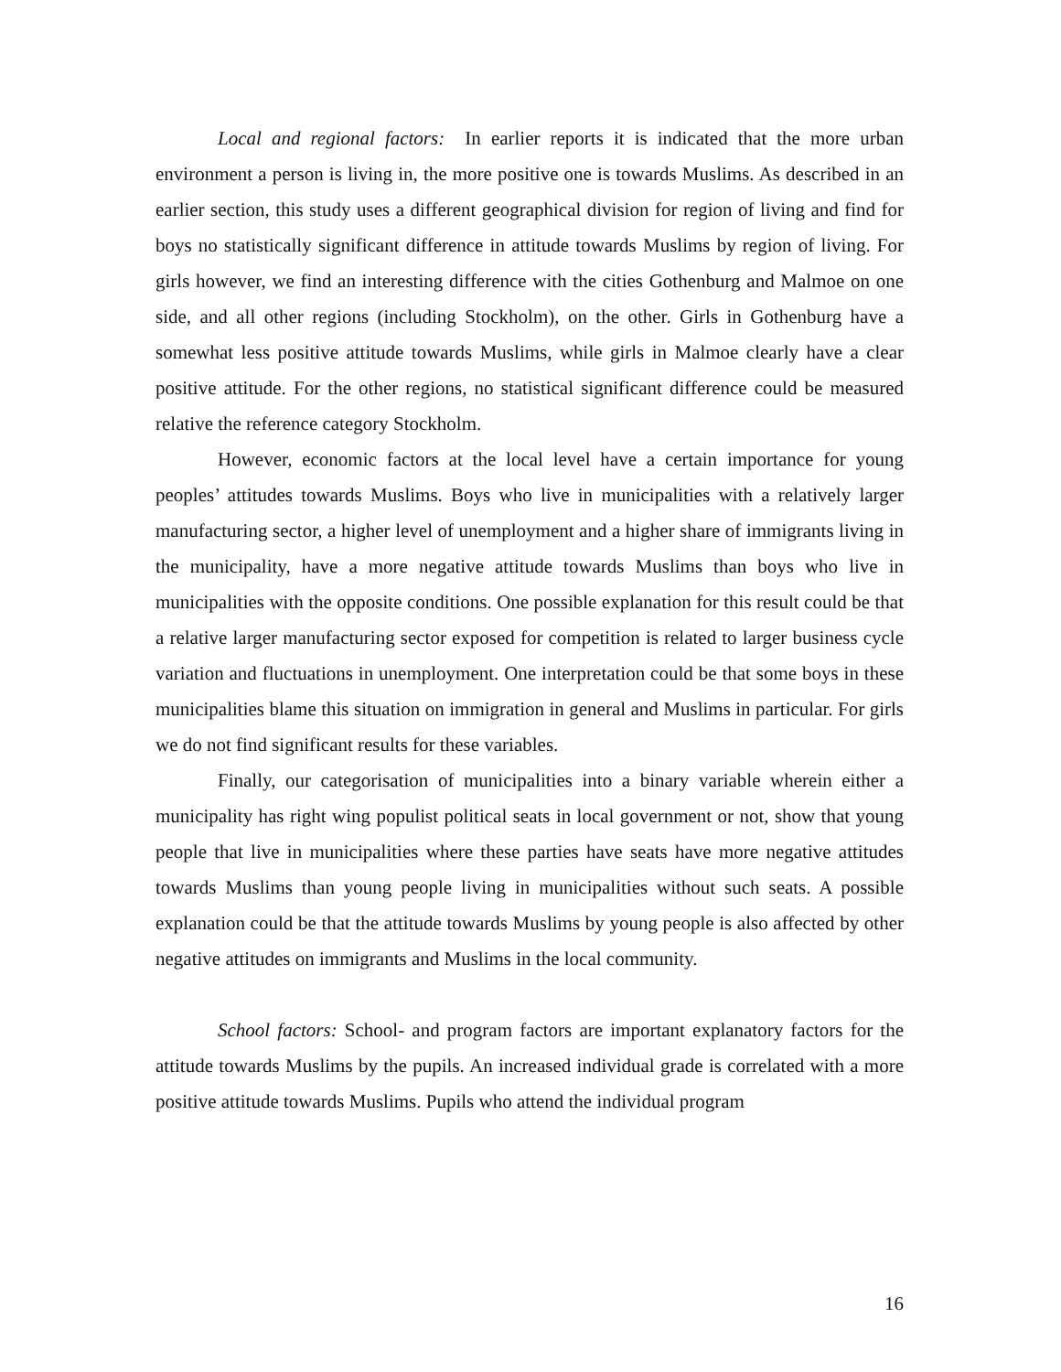Local and regional factors: In earlier reports it is indicated that the more urban environment a person is living in, the more positive one is towards Muslims. As described in an earlier section, this study uses a different geographical division for region of living and find for boys no statistically significant difference in attitude towards Muslims by region of living. For girls however, we find an interesting difference with the cities Gothenburg and Malmoe on one side, and all other regions (including Stockholm), on the other. Girls in Gothenburg have a somewhat less positive attitude towards Muslims, while girls in Malmoe clearly have a clear positive attitude. For the other regions, no statistical significant difference could be measured relative the reference category Stockholm.
However, economic factors at the local level have a certain importance for young peoples’ attitudes towards Muslims. Boys who live in municipalities with a relatively larger manufacturing sector, a higher level of unemployment and a higher share of immigrants living in the municipality, have a more negative attitude towards Muslims than boys who live in municipalities with the opposite conditions. One possible explanation for this result could be that a relative larger manufacturing sector exposed for competition is related to larger business cycle variation and fluctuations in unemployment. One interpretation could be that some boys in these municipalities blame this situation on immigration in general and Muslims in particular. For girls we do not find significant results for these variables.
Finally, our categorisation of municipalities into a binary variable wherein either a municipality has right wing populist political seats in local government or not, show that young people that live in municipalities where these parties have seats have more negative attitudes towards Muslims than young people living in municipalities without such seats. A possible explanation could be that the attitude towards Muslims by young people is also affected by other negative attitudes on immigrants and Muslims in the local community.
School factors: School- and program factors are important explanatory factors for the attitude towards Muslims by the pupils. An increased individual grade is correlated with a more positive attitude towards Muslims. Pupils who attend the individual program
16